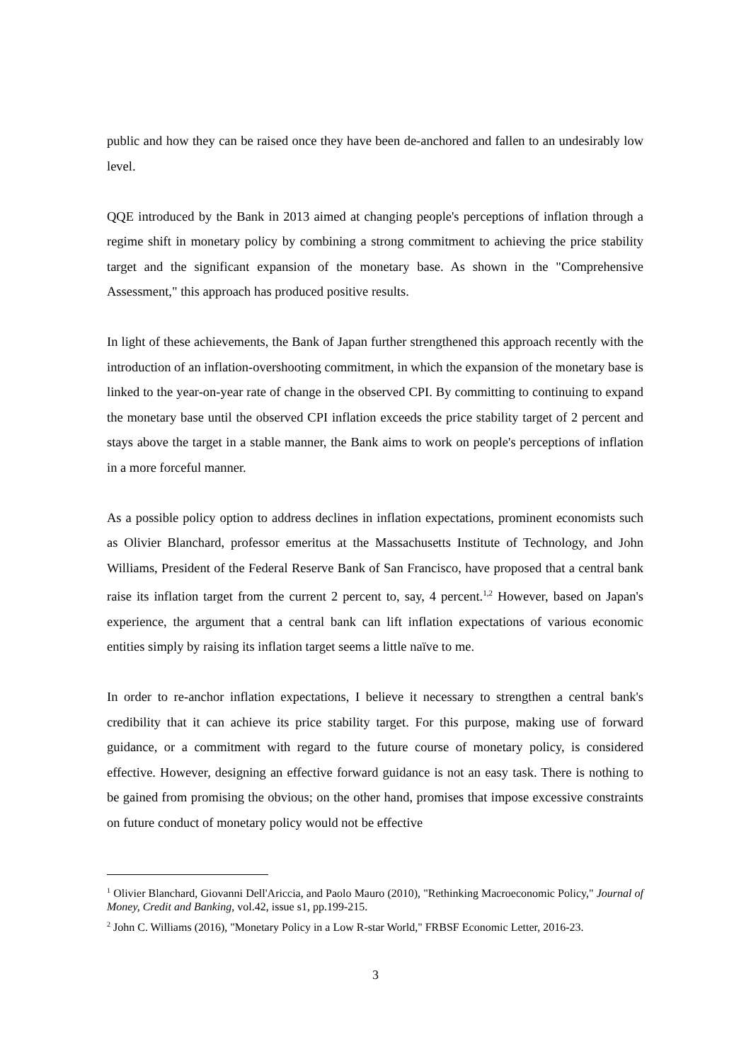public and how they can be raised once they have been de-anchored and fallen to an undesirably low level.
QQE introduced by the Bank in 2013 aimed at changing people's perceptions of inflation through a regime shift in monetary policy by combining a strong commitment to achieving the price stability target and the significant expansion of the monetary base. As shown in the "Comprehensive Assessment," this approach has produced positive results.
In light of these achievements, the Bank of Japan further strengthened this approach recently with the introduction of an inflation-overshooting commitment, in which the expansion of the monetary base is linked to the year-on-year rate of change in the observed CPI. By committing to continuing to expand the monetary base until the observed CPI inflation exceeds the price stability target of 2 percent and stays above the target in a stable manner, the Bank aims to work on people's perceptions of inflation in a more forceful manner.
As a possible policy option to address declines in inflation expectations, prominent economists such as Olivier Blanchard, professor emeritus at the Massachusetts Institute of Technology, and John Williams, President of the Federal Reserve Bank of San Francisco, have proposed that a central bank raise its inflation target from the current 2 percent to, say, 4 percent.<sup>1,2</sup> However, based on Japan's experience, the argument that a central bank can lift inflation expectations of various economic entities simply by raising its inflation target seems a little naïve to me.
In order to re-anchor inflation expectations, I believe it necessary to strengthen a central bank's credibility that it can achieve its price stability target. For this purpose, making use of forward guidance, or a commitment with regard to the future course of monetary policy, is considered effective. However, designing an effective forward guidance is not an easy task. There is nothing to be gained from promising the obvious; on the other hand, promises that impose excessive constraints on future conduct of monetary policy would not be effective
<sup>1</sup> Olivier Blanchard, Giovanni Dell'Ariccia, and Paolo Mauro (2010), "Rethinking Macroeconomic Policy," Journal of Money, Credit and Banking, vol.42, issue s1, pp.199-215.
<sup>2</sup> John C. Williams (2016), "Monetary Policy in a Low R-star World," FRBSF Economic Letter, 2016-23.
3